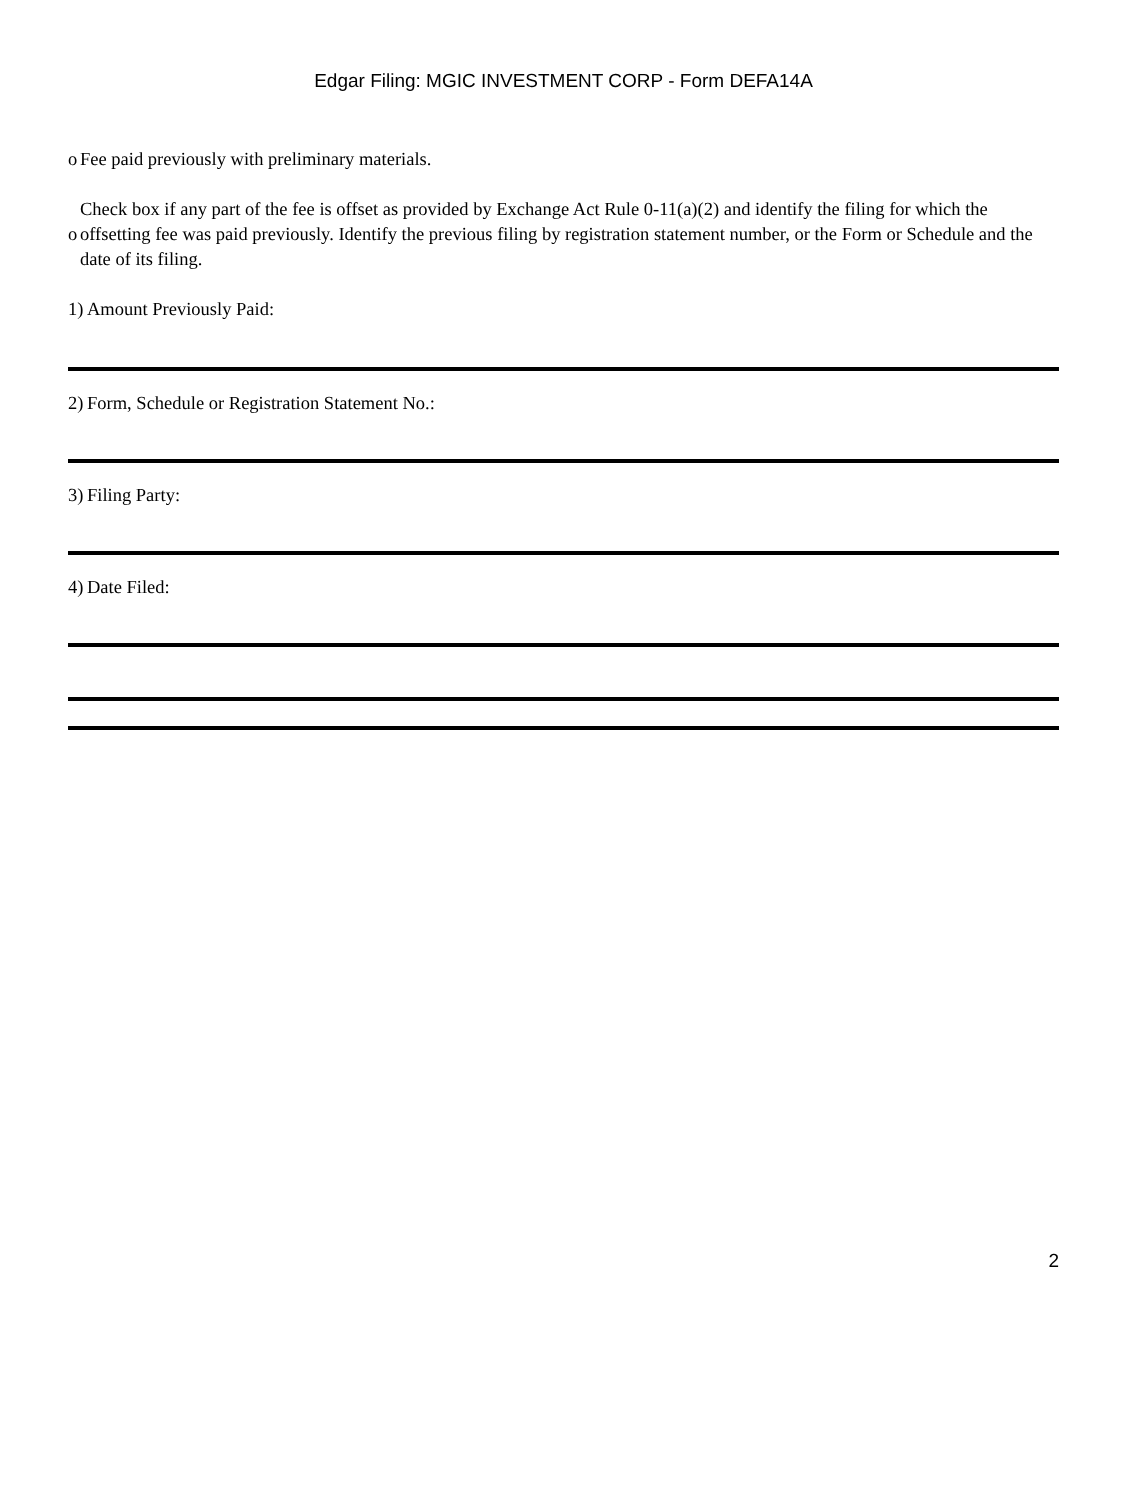Edgar Filing: MGIC INVESTMENT CORP - Form DEFA14A
o Fee paid previously with preliminary materials.
o Check box if any part of the fee is offset as provided by Exchange Act Rule 0-11(a)(2) and identify the filing for which the offsetting fee was paid previously. Identify the previous filing by registration statement number, or the Form or Schedule and the date of its filing.
1) Amount Previously Paid:
2) Form, Schedule or Registration Statement No.:
3) Filing Party:
4) Date Filed:
2